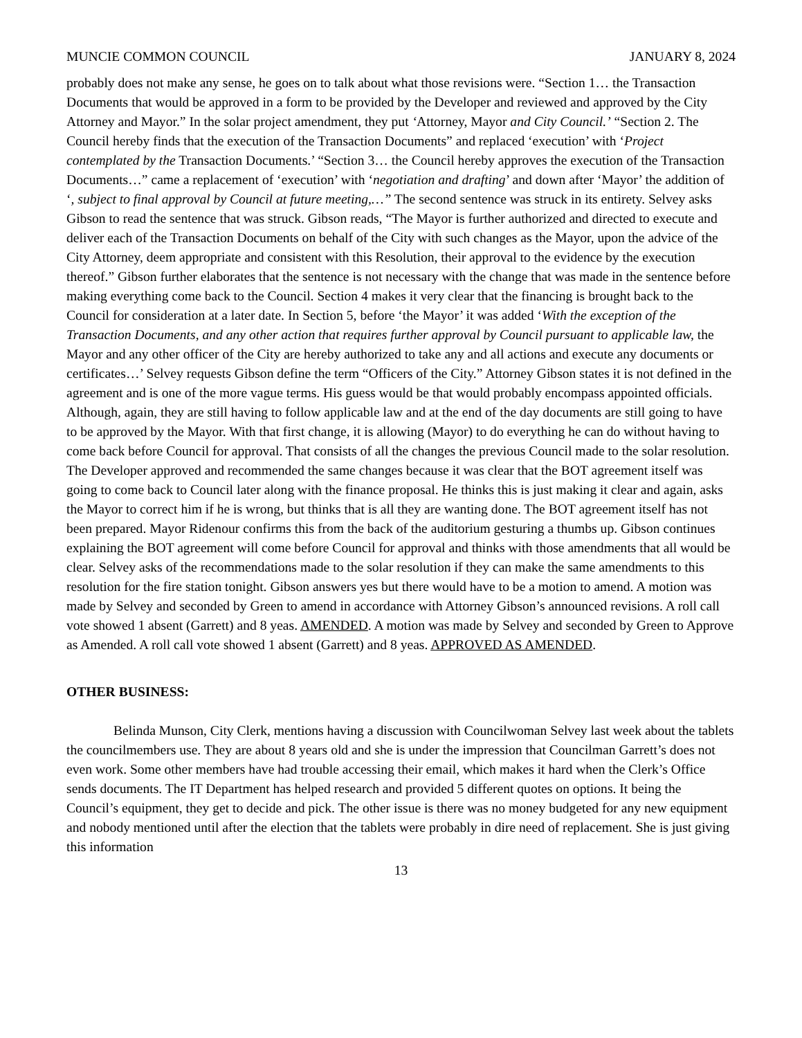MUNCIE COMMON COUNCIL JANUARY 8, 2024
probably does not make any sense, he goes on to talk about what those revisions were. “Section 1… the Transaction Documents that would be approved in a form to be provided by the Developer and reviewed and approved by the City Attorney and Mayor.” In the solar project amendment, they put ‘Attorney, Mayor and City Council.’ “Section 2. The Council hereby finds that the execution of the Transaction Documents” and replaced ‘execution’ with ‘Project contemplated by the Transaction Documents.’ “Section 3… the Council hereby approves the execution of the Transaction Documents…” came a replacement of ‘execution’ with ‘negotiation and drafting’ and down after ‘Mayor’ the addition of ‘, subject to final approval by Council at future meeting,…” The second sentence was struck in its entirety. Selvey asks Gibson to read the sentence that was struck. Gibson reads, “The Mayor is further authorized and directed to execute and deliver each of the Transaction Documents on behalf of the City with such changes as the Mayor, upon the advice of the City Attorney, deem appropriate and consistent with this Resolution, their approval to the evidence by the execution thereof.” Gibson further elaborates that the sentence is not necessary with the change that was made in the sentence before making everything come back to the Council. Section 4 makes it very clear that the financing is brought back to the Council for consideration at a later date. In Section 5, before ‘the Mayor’ it was added ‘With the exception of the Transaction Documents, and any other action that requires further approval by Council pursuant to applicable law, the Mayor and any other officer of the City are hereby authorized to take any and all actions and execute any documents or certificates…’ Selvey requests Gibson define the term “Officers of the City.” Attorney Gibson states it is not defined in the agreement and is one of the more vague terms. His guess would be that would probably encompass appointed officials. Although, again, they are still having to follow applicable law and at the end of the day documents are still going to have to be approved by the Mayor. With that first change, it is allowing (Mayor) to do everything he can do without having to come back before Council for approval. That consists of all the changes the previous Council made to the solar resolution. The Developer approved and recommended the same changes because it was clear that the BOT agreement itself was going to come back to Council later along with the finance proposal. He thinks this is just making it clear and again, asks the Mayor to correct him if he is wrong, but thinks that is all they are wanting done. The BOT agreement itself has not been prepared. Mayor Ridenour confirms this from the back of the auditorium gesturing a thumbs up. Gibson continues explaining the BOT agreement will come before Council for approval and thinks with those amendments that all would be clear. Selvey asks of the recommendations made to the solar resolution if they can make the same amendments to this resolution for the fire station tonight. Gibson answers yes but there would have to be a motion to amend. A motion was made by Selvey and seconded by Green to amend in accordance with Attorney Gibson’s announced revisions. A roll call vote showed 1 absent (Garrett) and 8 yeas. AMENDED. A motion was made by Selvey and seconded by Green to Approve as Amended. A roll call vote showed 1 absent (Garrett) and 8 yeas. APPROVED AS AMENDED.
OTHER BUSINESS:
Belinda Munson, City Clerk, mentions having a discussion with Councilwoman Selvey last week about the tablets the councilmembers use. They are about 8 years old and she is under the impression that Councilman Garrett’s does not even work. Some other members have had trouble accessing their email, which makes it hard when the Clerk’s Office sends documents. The IT Department has helped research and provided 5 different quotes on options. It being the Council’s equipment, they get to decide and pick. The other issue is there was no money budgeted for any new equipment and nobody mentioned until after the election that the tablets were probably in dire need of replacement. She is just giving this information
13